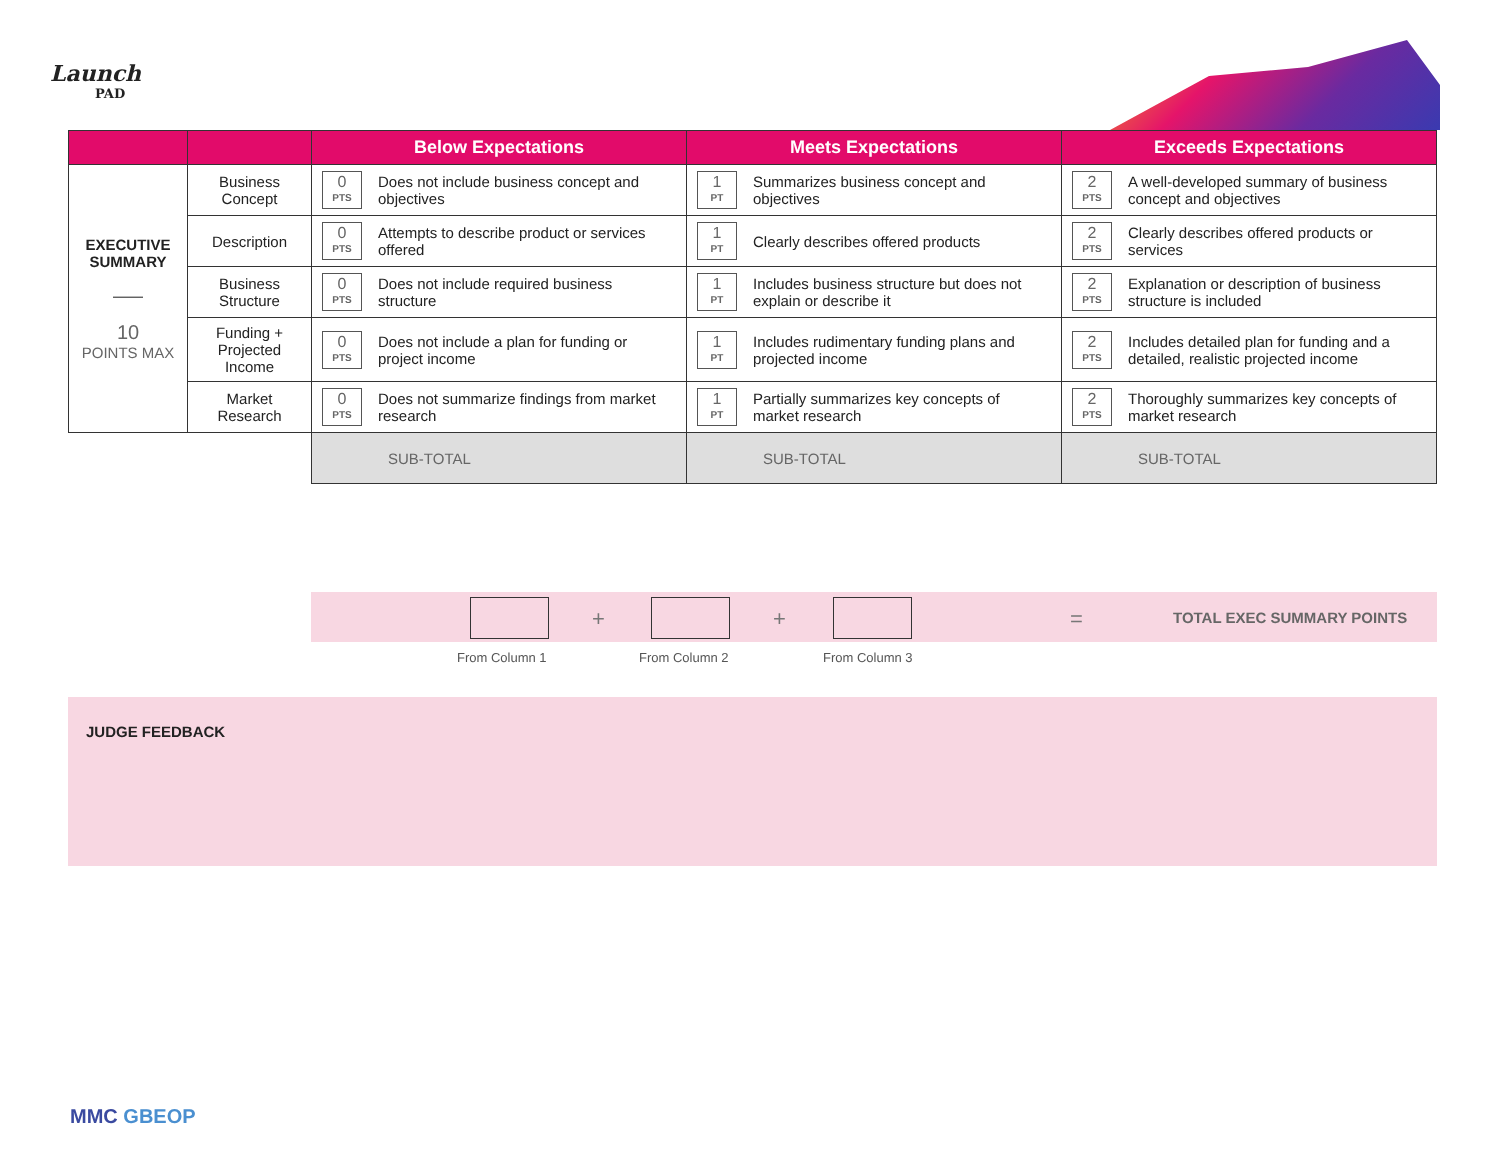Launch
PAD
| | | Below Expectations | Meets Expectations | Exceeds Expectations |
| --- | --- | --- | --- | --- |
| EXECUTIVE SUMMARY —— 10 POINTS MAX | Business Concept | 0 PTS Does not include business concept and objectives | 1 PT Summarizes business concept and objectives | 2 PTS A well-developed summary of business concept and objectives |
| | Description | 0 PTS Attempts to describe product or services offered | 1 PT Clearly describes offered products | 2 PTS Clearly describes offered products or services |
| | Business Structure | 0 PTS Does not include required business structure | 1 PT Includes business structure but does not explain or describe it | 2 PTS Explanation or description of business structure is included |
| | Funding + Projected Income | 0 PTS Does not include a plan for funding or project income | 1 PT Includes rudimentary funding plans and projected income | 2 PTS Includes detailed plan for funding and a detailed, realistic projected income |
| | Market Research | 0 PTS Does not summarize findings from market research | 1 PT Partially summarizes key concepts of market research | 2 PTS Thoroughly summarizes key concepts of market research |
| | | SUB-TOTAL | SUB-TOTAL | SUB-TOTAL |
+ + = TOTAL EXEC SUMMARY POINTS
From Column 1 From Column 2 From Column 3
JUDGE FEEDBACK
MMC GBEOP